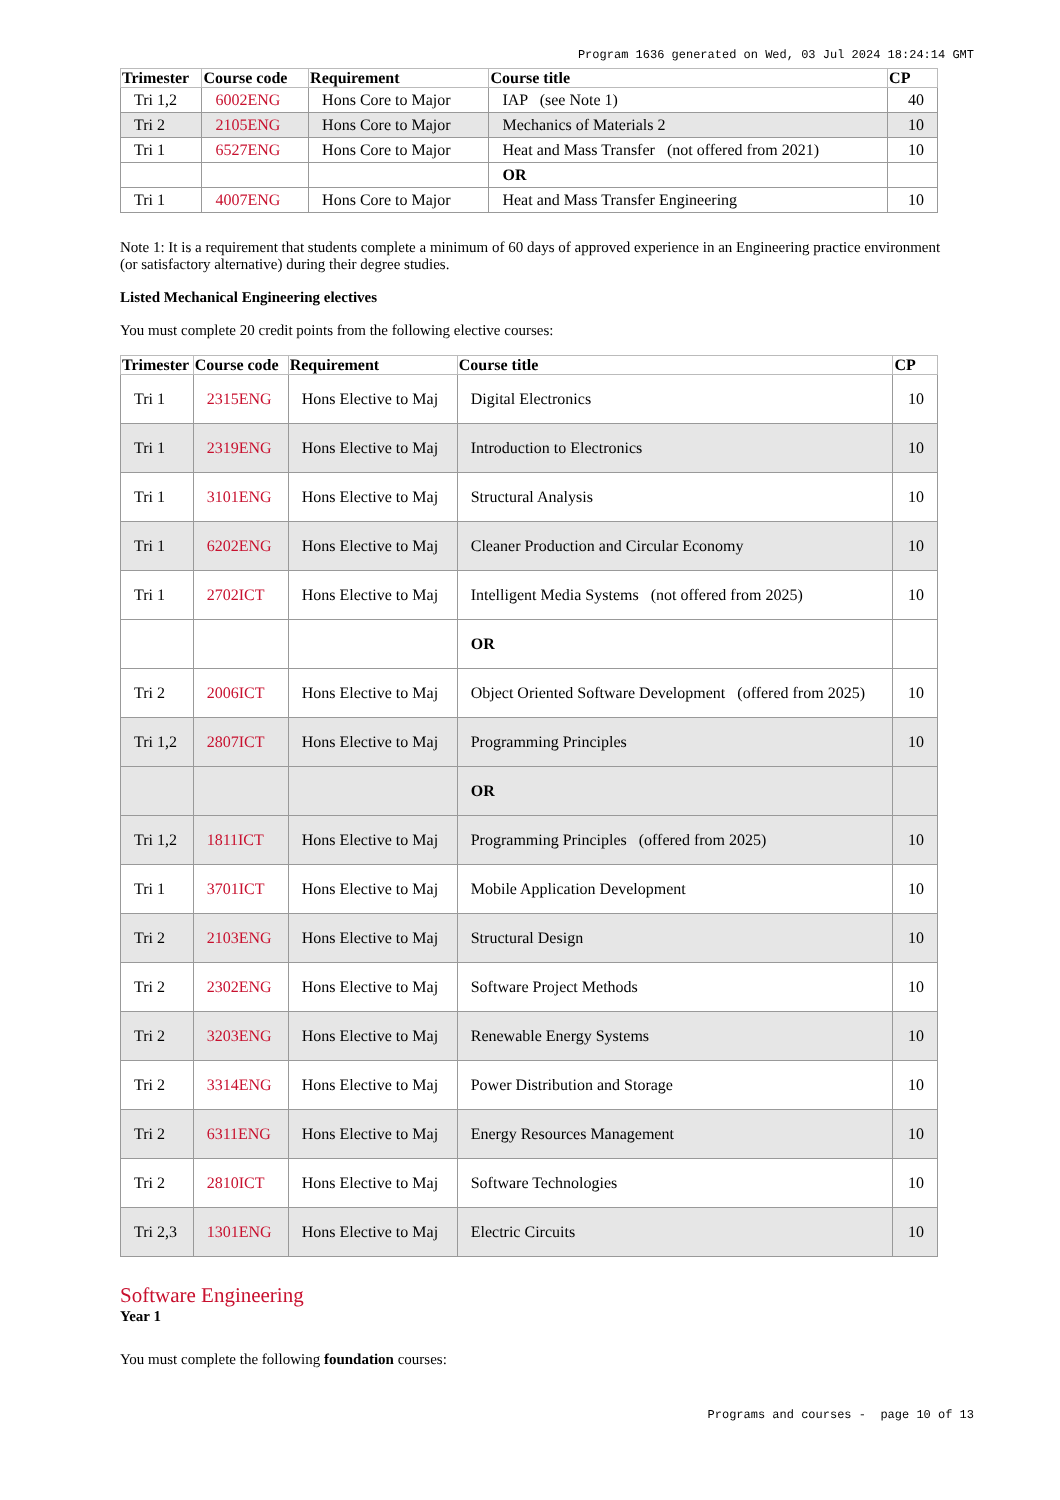Program 1636 generated on Wed, 03 Jul 2024 18:24:14 GMT
| Trimester | Course code | Requirement | Course title | CP |
| --- | --- | --- | --- | --- |
| Tri 1,2 | 6002ENG | Hons Core to Major | IAP (see Note 1) | 40 |
| Tri 2 | 2105ENG | Hons Core to Major | Mechanics of Materials 2 | 10 |
| Tri 1 | 6527ENG | Hons Core to Major | Heat and Mass Transfer (not offered from 2021) | 10 |
| | | | OR | |
| Tri 1 | 4007ENG | Hons Core to Major | Heat and Mass Transfer Engineering | 10 |
Note 1: It is a requirement that students complete a minimum of 60 days of approved experience in an Engineering practice environment (or satisfactory alternative) during their degree studies.
Listed Mechanical Engineering electives
You must complete 20 credit points from the following elective courses:
| Trimester | Course code | Requirement | Course title | CP |
| --- | --- | --- | --- | --- |
| Tri 1 | 2315ENG | Hons Elective to Maj | Digital Electronics | 10 |
| Tri 1 | 2319ENG | Hons Elective to Maj | Introduction to Electronics | 10 |
| Tri 1 | 3101ENG | Hons Elective to Maj | Structural Analysis | 10 |
| Tri 1 | 6202ENG | Hons Elective to Maj | Cleaner Production and Circular Economy | 10 |
| Tri 1 | 2702ICT | Hons Elective to Maj | Intelligent Media Systems (not offered from 2025) | 10 |
| | | | OR | |
| Tri 2 | 2006ICT | Hons Elective to Maj | Object Oriented Software Development (offered from 2025) | 10 |
| Tri 1,2 | 2807ICT | Hons Elective to Maj | Programming Principles | 10 |
| | | | OR | |
| Tri 1,2 | 1811ICT | Hons Elective to Maj | Programming Principles (offered from 2025) | 10 |
| Tri 1 | 3701ICT | Hons Elective to Maj | Mobile Application Development | 10 |
| Tri 2 | 2103ENG | Hons Elective to Maj | Structural Design | 10 |
| Tri 2 | 2302ENG | Hons Elective to Maj | Software Project Methods | 10 |
| Tri 2 | 3203ENG | Hons Elective to Maj | Renewable Energy Systems | 10 |
| Tri 2 | 3314ENG | Hons Elective to Maj | Power Distribution and Storage | 10 |
| Tri 2 | 6311ENG | Hons Elective to Maj | Energy Resources Management | 10 |
| Tri 2 | 2810ICT | Hons Elective to Maj | Software Technologies | 10 |
| Tri 2,3 | 1301ENG | Hons Elective to Maj | Electric Circuits | 10 |
Software Engineering
Year 1
You must complete the following foundation courses:
Programs and courses - page 10 of 13